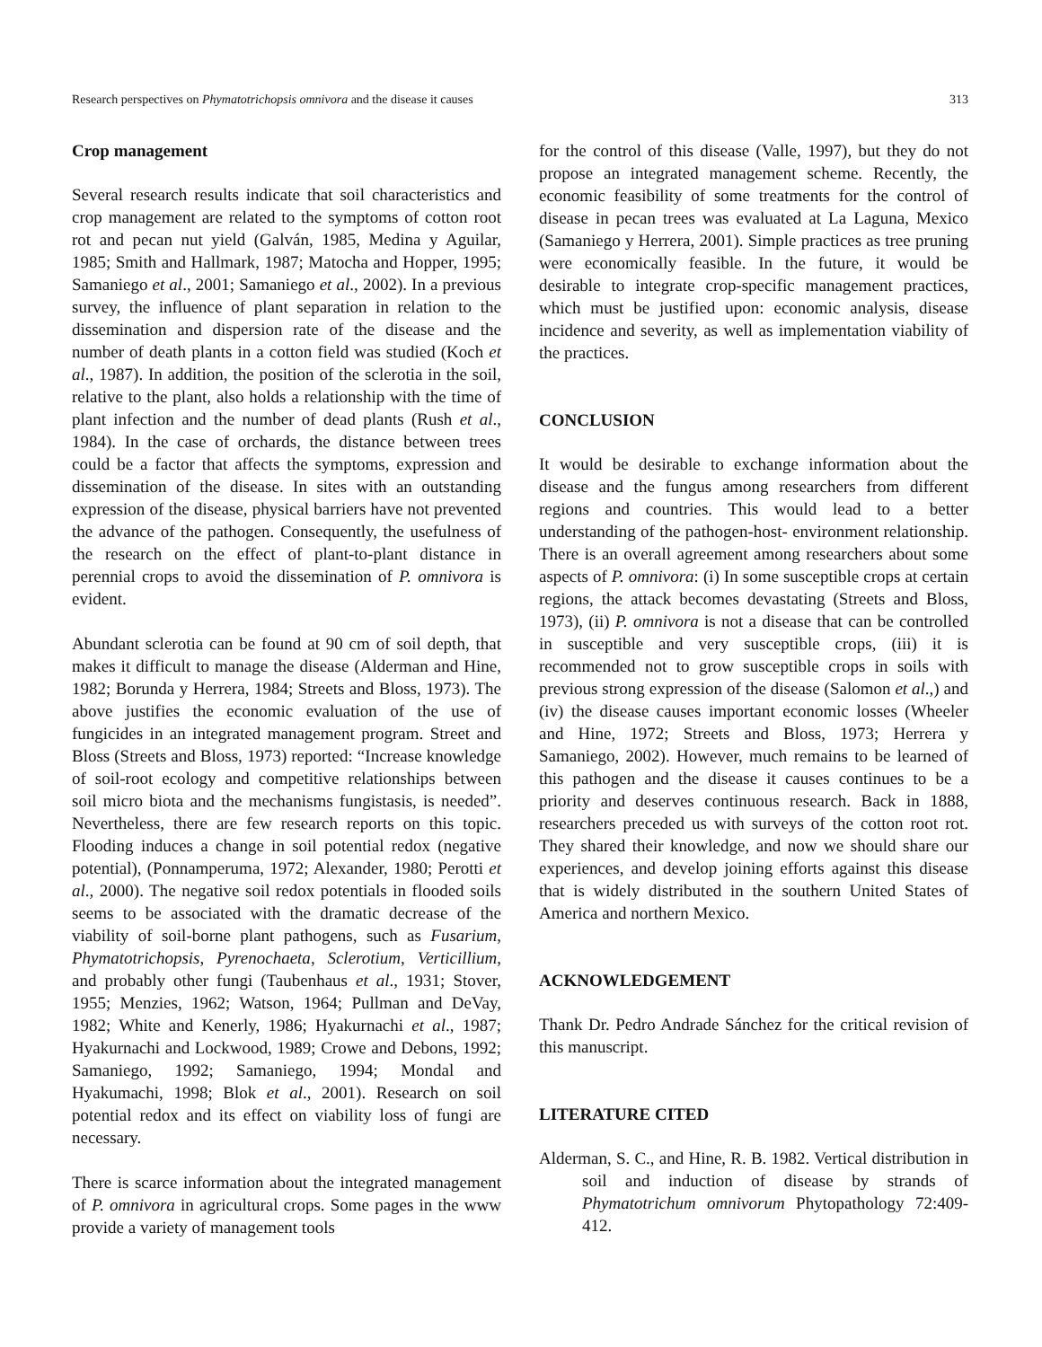Research perspectives on Phymatotrichopsis omnivora and the disease it causes 313
Crop management
Several research results indicate that soil characteristics and crop management are related to the symptoms of cotton root rot and pecan nut yield (Galván, 1985, Medina y Aguilar, 1985; Smith and Hallmark, 1987; Matocha and Hopper, 1995; Samaniego et al., 2001; Samaniego et al., 2002). In a previous survey, the influence of plant separation in relation to the dissemination and dispersion rate of the disease and the number of death plants in a cotton field was studied (Koch et al., 1987). In addition, the position of the sclerotia in the soil, relative to the plant, also holds a relationship with the time of plant infection and the number of dead plants (Rush et al., 1984). In the case of orchards, the distance between trees could be a factor that affects the symptoms, expression and dissemination of the disease. In sites with an outstanding expression of the disease, physical barriers have not prevented the advance of the pathogen. Consequently, the usefulness of the research on the effect of plant-to-plant distance in perennial crops to avoid the dissemination of P. omnivora is evident.
Abundant sclerotia can be found at 90 cm of soil depth, that makes it difficult to manage the disease (Alderman and Hine, 1982; Borunda y Herrera, 1984; Streets and Bloss, 1973). The above justifies the economic evaluation of the use of fungicides in an integrated management program. Street and Bloss (Streets and Bloss, 1973) reported: “Increase knowledge of soil-root ecology and competitive relationships between soil micro biota and the mechanisms fungistasis, is needed”. Nevertheless, there are few research reports on this topic. Flooding induces a change in soil potential redox (negative potential), (Ponnamperuma, 1972; Alexander, 1980; Perotti et al., 2000). The negative soil redox potentials in flooded soils seems to be associated with the dramatic decrease of the viability of soil-borne plant pathogens, such as Fusarium, Phymatotrichopsis, Pyrenochaeta, Sclerotium, Verticillium, and probably other fungi (Taubenhaus et al., 1931; Stover, 1955; Menzies, 1962; Watson, 1964; Pullman and DeVay, 1982; White and Kenerly, 1986; Hyakurnachi et al., 1987; Hyakurnachi and Lockwood, 1989; Crowe and Debons, 1992; Samaniego, 1992; Samaniego, 1994; Mondal and Hyakumachi, 1998; Blok et al., 2001). Research on soil potential redox and its effect on viability loss of fungi are necessary.
There is scarce information about the integrated management of P. omnivora in agricultural crops. Some pages in the www provide a variety of management tools
for the control of this disease (Valle, 1997), but they do not propose an integrated management scheme. Recently, the economic feasibility of some treatments for the control of disease in pecan trees was evaluated at La Laguna, Mexico (Samaniego y Herrera, 2001). Simple practices as tree pruning were economically feasible. In the future, it would be desirable to integrate crop-specific management practices, which must be justified upon: economic analysis, disease incidence and severity, as well as implementation viability of the practices.
CONCLUSION
It would be desirable to exchange information about the disease and the fungus among researchers from different regions and countries. This would lead to a better understanding of the pathogen-host- environment relationship. There is an overall agreement among researchers about some aspects of P. omnivora: (i) In some susceptible crops at certain regions, the attack becomes devastating (Streets and Bloss, 1973), (ii) P. omnivora is not a disease that can be controlled in susceptible and very susceptible crops, (iii) it is recommended not to grow susceptible crops in soils with previous strong expression of the disease (Salomon et al.,) and (iv) the disease causes important economic losses (Wheeler and Hine, 1972; Streets and Bloss, 1973; Herrera y Samaniego, 2002). However, much remains to be learned of this pathogen and the disease it causes continues to be a priority and deserves continuous research. Back in 1888, researchers preceded us with surveys of the cotton root rot. They shared their knowledge, and now we should share our experiences, and develop joining efforts against this disease that is widely distributed in the southern United States of America and northern Mexico.
ACKNOWLEDGEMENT
Thank Dr. Pedro Andrade Sánchez for the critical revision of this manuscript.
LITERATURE CITED
Alderman, S. C., and Hine, R. B. 1982. Vertical distribution in soil and induction of disease by strands of Phymatotrichum omnivorum Phytopathology 72:409-412.